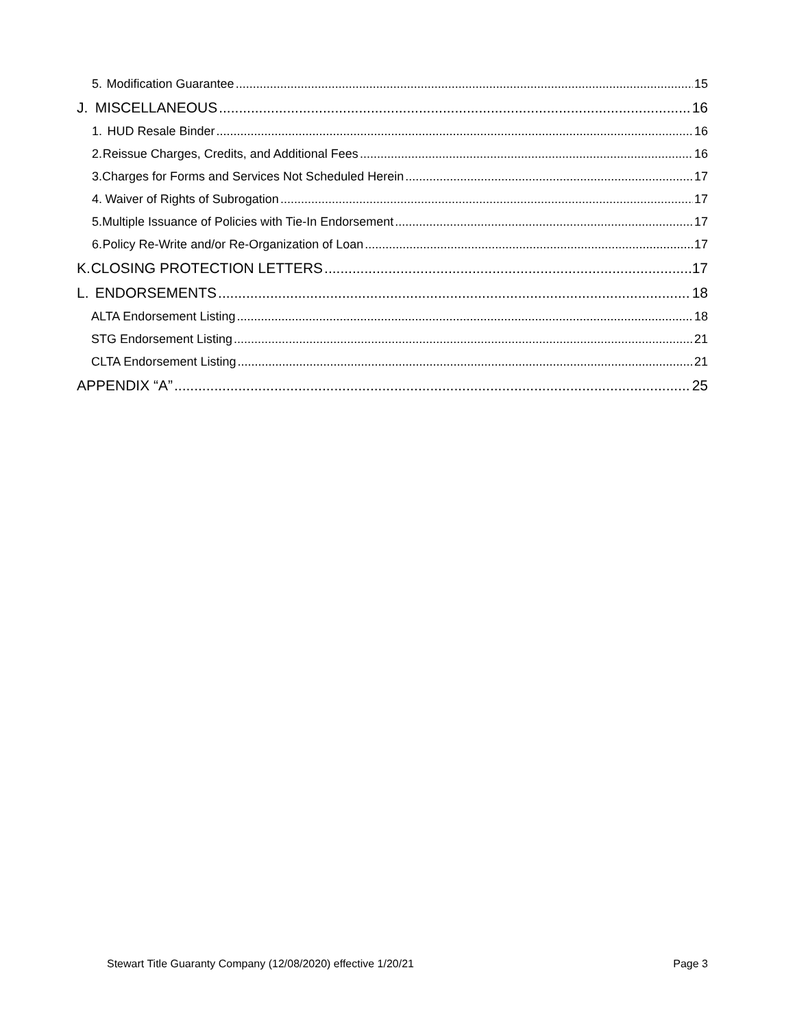5. Modification Guarantee 15
J. MISCELLANEOUS 16
1. HUD Resale Binder 16
2. Reissue Charges, Credits, and Additional Fees 16
3. Charges for Forms and Services Not Scheduled Herein 17
4. Waiver of Rights of Subrogation 17
5. Multiple Issuance of Policies with Tie-In Endorsement 17
6. Policy Re-Write and/or Re-Organization of Loan 17
K. CLOSING PROTECTION LETTERS 17
L. ENDORSEMENTS 18
ALTA Endorsement Listing 18
STG Endorsement Listing 21
CLTA Endorsement Listing 21
APPENDIX “A” 25
Stewart Title Guaranty Company (12/08/2020) effective 1/20/21 Page 3